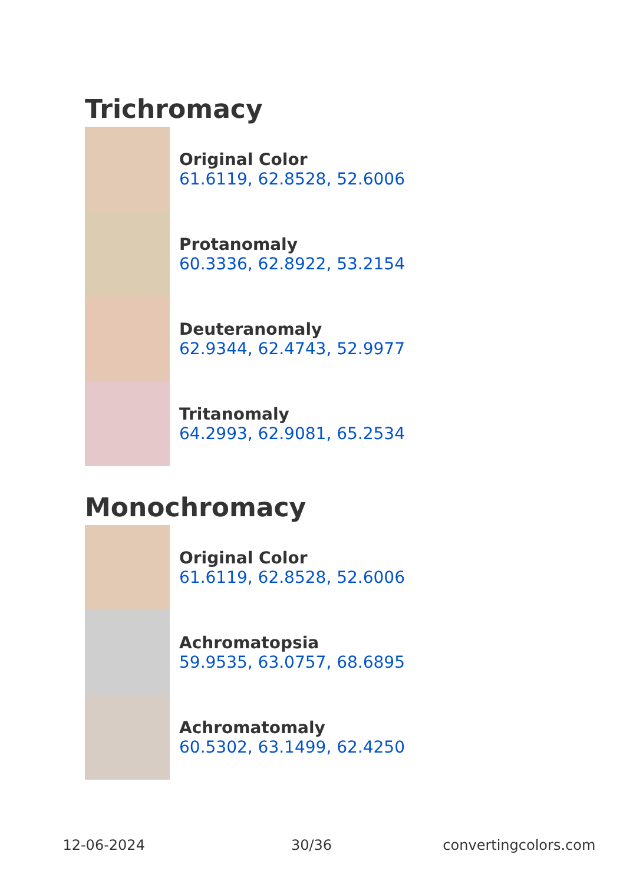Trichromacy
Original Color
61.6119, 62.8528, 52.6006
Protanomaly
60.3336, 62.8922, 53.2154
Deuteranomaly
62.9344, 62.4743, 52.9977
Tritanomaly
64.2993, 62.9081, 65.2534
Monochromacy
Original Color
61.6119, 62.8528, 52.6006
Achromatopsia
59.9535, 63.0757, 68.6895
Achromatomaly
60.5302, 63.1499, 62.4250
12-06-2024 30/36 convertingcolors.com